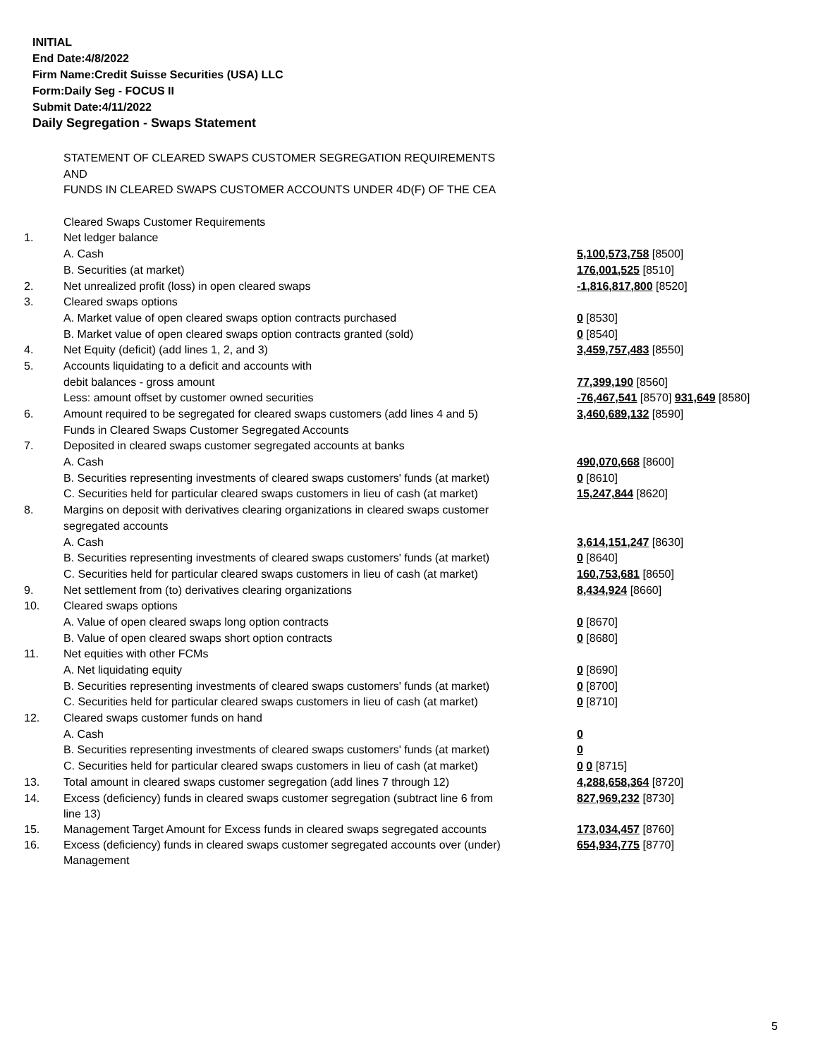INITIAL
End Date:4/8/2022
Firm Name:Credit Suisse Securities (USA) LLC
Form:Daily Seg - FOCUS II
Submit Date:4/11/2022
Daily Segregation - Swaps Statement
| | STATEMENT OF CLEARED SWAPS CUSTOMER SEGREGATION REQUIREMENTS | |
| | AND | |
| | FUNDS IN CLEARED SWAPS CUSTOMER ACCOUNTS UNDER 4D(F) OF THE CEA | |
| | Cleared Swaps Customer Requirements | |
| 1. | Net ledger balance | |
| | A. Cash | 5,100,573,758 [8500] |
| | B. Securities (at market) | 176,001,525 [8510] |
| 2. | Net unrealized profit (loss) in open cleared swaps | -1,816,817,800 [8520] |
| 3. | Cleared swaps options | |
| | A. Market value of open cleared swaps option contracts purchased | 0 [8530] |
| | B. Market value of open cleared swaps option contracts granted (sold) | 0 [8540] |
| 4. | Net Equity (deficit) (add lines 1, 2, and 3) | 3,459,757,483 [8550] |
| 5. | Accounts liquidating to a deficit and accounts with | |
| | debit balances - gross amount | 77,399,190 [8560] |
| | Less: amount offset by customer owned securities | -76,467,541 [8570] 931,649 [8580] |
| 6. | Amount required to be segregated for cleared swaps customers (add lines 4 and 5) | 3,460,689,132 [8590] |
| | Funds in Cleared Swaps Customer Segregated Accounts | |
| 7. | Deposited in cleared swaps customer segregated accounts at banks | |
| | A. Cash | 490,070,668 [8600] |
| | B. Securities representing investments of cleared swaps customers' funds (at market) | 0 [8610] |
| | C. Securities held for particular cleared swaps customers in lieu of cash (at market) | 15,247,844 [8620] |
| 8. | Margins on deposit with derivatives clearing organizations in cleared swaps customer | |
| | segregated accounts | |
| | A. Cash | 3,614,151,247 [8630] |
| | B. Securities representing investments of cleared swaps customers' funds (at market) | 0 [8640] |
| | C. Securities held for particular cleared swaps customers in lieu of cash (at market) | 160,753,681 [8650] |
| 9. | Net settlement from (to) derivatives clearing organizations | 8,434,924 [8660] |
| 10. | Cleared swaps options | |
| | A. Value of open cleared swaps long option contracts | 0 [8670] |
| | B. Value of open cleared swaps short option contracts | 0 [8680] |
| 11. | Net equities with other FCMs | |
| | A. Net liquidating equity | 0 [8690] |
| | B. Securities representing investments of cleared swaps customers' funds (at market) | 0 [8700] |
| | C. Securities held for particular cleared swaps customers in lieu of cash (at market) | 0 [8710] |
| 12. | Cleared swaps customer funds on hand | |
| | A. Cash | 0 |
| | B. Securities representing investments of cleared swaps customers' funds (at market) | 0 |
| | C. Securities held for particular cleared swaps customers in lieu of cash (at market) | 0 0 [8715] |
| 13. | Total amount in cleared swaps customer segregation (add lines 7 through 12) | 4,288,658,364 [8720] |
| 14. | Excess (deficiency) funds in cleared swaps customer segregation (subtract line 6 from line 13) | 827,969,232 [8730] |
| 15. | Management Target Amount for Excess funds in cleared swaps segregated accounts | 173,034,457 [8760] |
| 16. | Excess (deficiency) funds in cleared swaps customer segregated accounts over (under) Management | 654,934,775 [8770] |
5